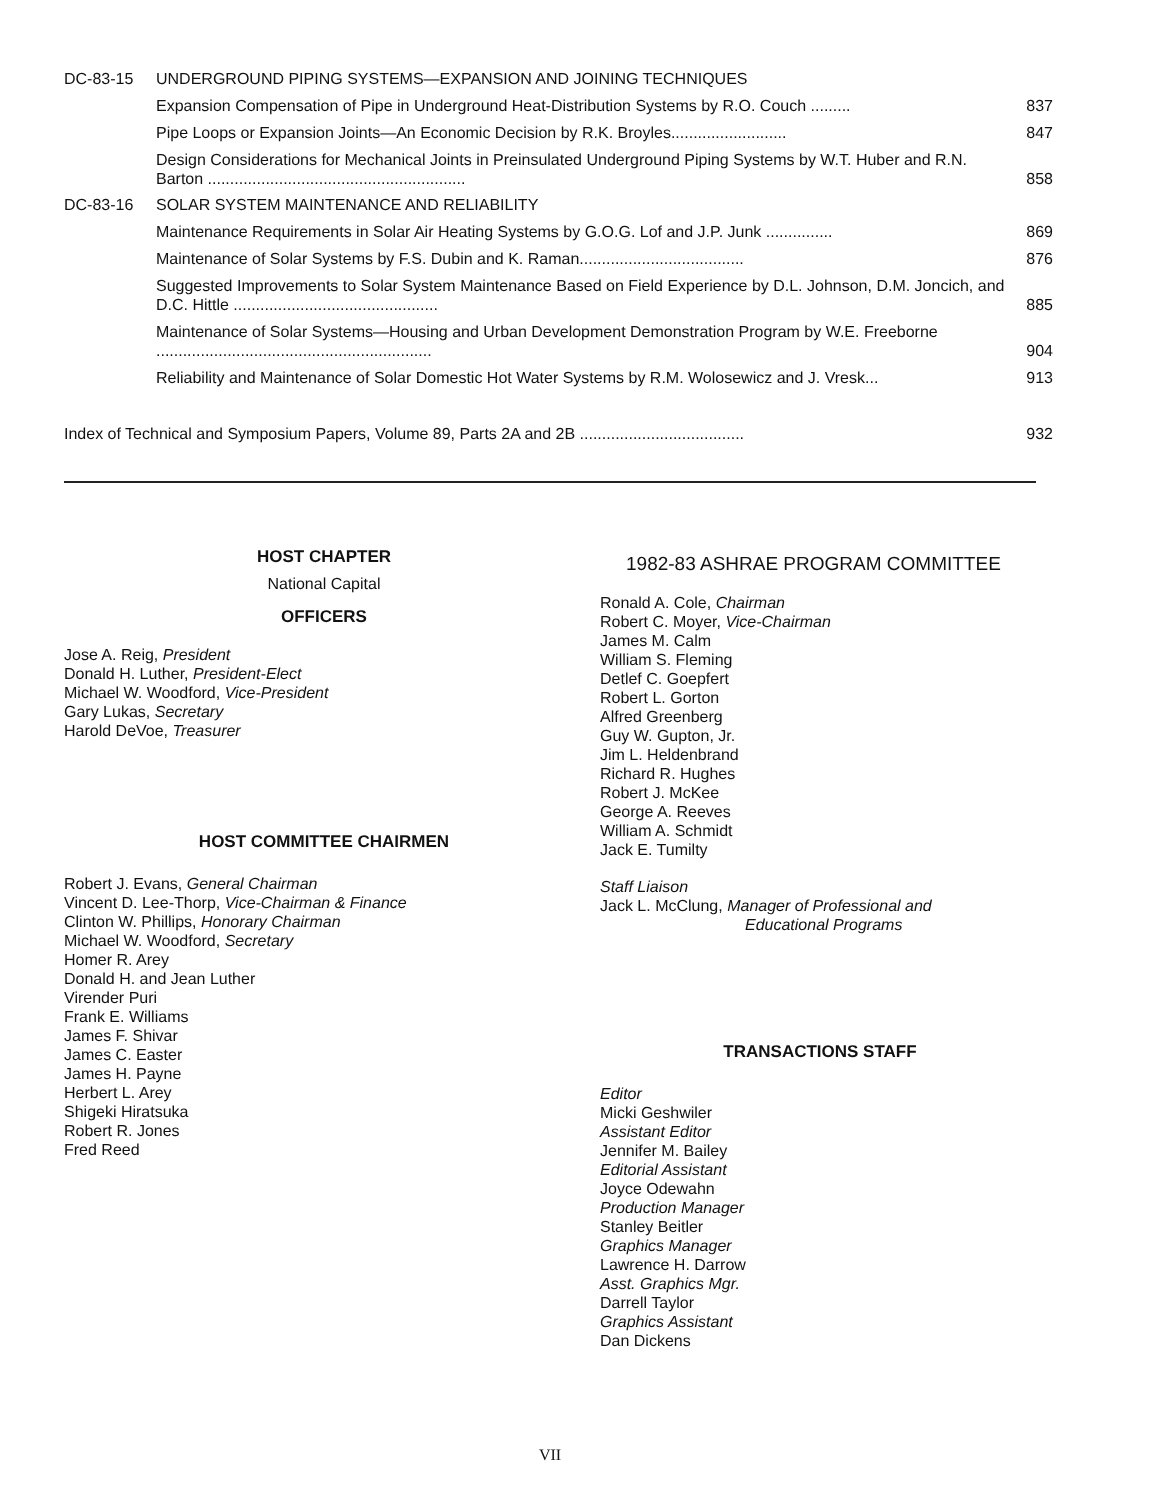DC-83-15 UNDERGROUND PIPING SYSTEMS—EXPANSION AND JOINING TECHNIQUES
Expansion Compensation of Pipe in Underground Heat-Distribution Systems by R.O. Couch ......... 837
Pipe Loops or Expansion Joints—An Economic Decision by R.K. Broyles.......................... 847
Design Considerations for Mechanical Joints in Preinsulated Underground Piping Systems by W.T. Huber and R.N. Barton .......................................................... 858
DC-83-16 SOLAR SYSTEM MAINTENANCE AND RELIABILITY
Maintenance Requirements in Solar Air Heating Systems by G.O.G. Lof and J.P. Junk ............... 869
Maintenance of Solar Systems by F.S. Dubin and K. Raman..................................... 876
Suggested Improvements to Solar System Maintenance Based on Field Experience by D.L. Johnson, D.M. Joncich, and D.C. Hittle .............................................. 885
Maintenance of Solar Systems—Housing and Urban Development Demonstration Program by W.E. Freeborne .............................................................. 904
Reliability and Maintenance of Solar Domestic Hot Water Systems by R.M. Wolosewicz and J. Vresk... 913
Index of Technical and Symposium Papers, Volume 89, Parts 2A and 2B ..................................... 932
HOST CHAPTER
National Capital
OFFICERS
Jose A. Reig, President
Donald H. Luther, President-Elect
Michael W. Woodford, Vice-President
Gary Lukas, Secretary
Harold DeVoe, Treasurer
HOST COMMITTEE CHAIRMEN
Robert J. Evans, General Chairman
Vincent D. Lee-Thorp, Vice-Chairman & Finance
Clinton W. Phillips, Honorary Chairman
Michael W. Woodford, Secretary
Homer R. Arey
Donald H. and Jean Luther
Virender Puri
Frank E. Williams
James F. Shivar
James C. Easter
James H. Payne
Herbert L. Arey
Shigeki Hiratsuka
Robert R. Jones
Fred Reed
1982-83 ASHRAE PROGRAM COMMITTEE
Ronald A. Cole, Chairman
Robert C. Moyer, Vice-Chairman
James M. Calm
William S. Fleming
Detlef C. Goepfert
Robert L. Gorton
Alfred Greenberg
Guy W. Gupton, Jr.
Jim L. Heldenbrand
Richard R. Hughes
Robert J. McKee
George A. Reeves
William A. Schmidt
Jack E. Tumilty
Staff Liaison
Jack L. McClung, Manager of Professional and
Educational Programs
TRANSACTIONS STAFF
Editor
Micki Geshwiler
Assistant Editor
Jennifer M. Bailey
Editorial Assistant
Joyce Odewahn
Production Manager
Stanley Beitler
Graphics Manager
Lawrence H. Darrow
Asst. Graphics Mgr.
Darrell Taylor
Graphics Assistant
Dan Dickens
VII